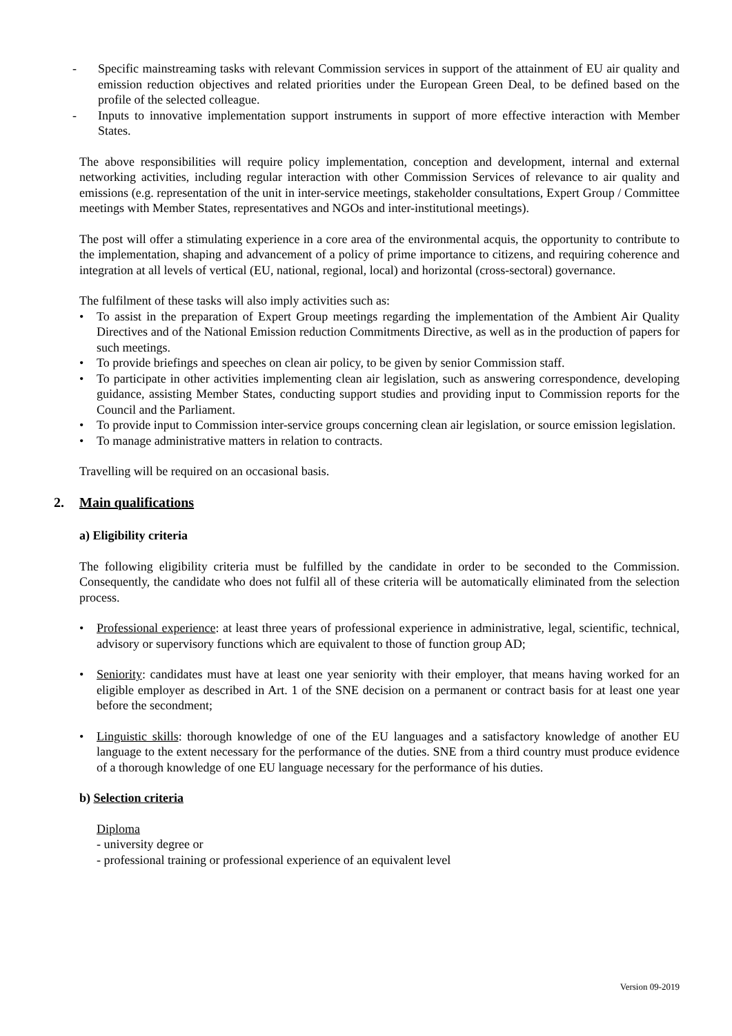- Specific mainstreaming tasks with relevant Commission services in support of the attainment of EU air quality and emission reduction objectives and related priorities under the European Green Deal, to be defined based on the profile of the selected colleague.
- Inputs to innovative implementation support instruments in support of more effective interaction with Member States.
The above responsibilities will require policy implementation, conception and development, internal and external networking activities, including regular interaction with other Commission Services of relevance to air quality and emissions (e.g. representation of the unit in inter-service meetings, stakeholder consultations, Expert Group / Committee meetings with Member States, representatives and NGOs and inter-institutional meetings).
The post will offer a stimulating experience in a core area of the environmental acquis, the opportunity to contribute to the implementation, shaping and advancement of a policy of prime importance to citizens, and requiring coherence and integration at all levels of vertical (EU, national, regional, local) and horizontal (cross-sectoral) governance.
The fulfilment of these tasks will also imply activities such as:
• To assist in the preparation of Expert Group meetings regarding the implementation of the Ambient Air Quality Directives and of the National Emission reduction Commitments Directive, as well as in the production of papers for such meetings.
• To provide briefings and speeches on clean air policy, to be given by senior Commission staff.
• To participate in other activities implementing clean air legislation, such as answering correspondence, developing guidance, assisting Member States, conducting support studies and providing input to Commission reports for the Council and the Parliament.
• To provide input to Commission inter-service groups concerning clean air legislation, or source emission legislation.
• To manage administrative matters in relation to contracts.
Travelling will be required on an occasional basis.
2. Main qualifications
a) Eligibility criteria
The following eligibility criteria must be fulfilled by the candidate in order to be seconded to the Commission. Consequently, the candidate who does not fulfil all of these criteria will be automatically eliminated from the selection process.
• Professional experience: at least three years of professional experience in administrative, legal, scientific, technical, advisory or supervisory functions which are equivalent to those of function group AD;
• Seniority: candidates must have at least one year seniority with their employer, that means having worked for an eligible employer as described in Art. 1 of the SNE decision on a permanent or contract basis for at least one year before the secondment;
• Linguistic skills: thorough knowledge of one of the EU languages and a satisfactory knowledge of another EU language to the extent necessary for the performance of the duties. SNE from a third country must produce evidence of a thorough knowledge of one EU language necessary for the performance of his duties.
b) Selection criteria
Diploma
- university degree or
- professional training or professional experience of an equivalent level
Version 09-2019